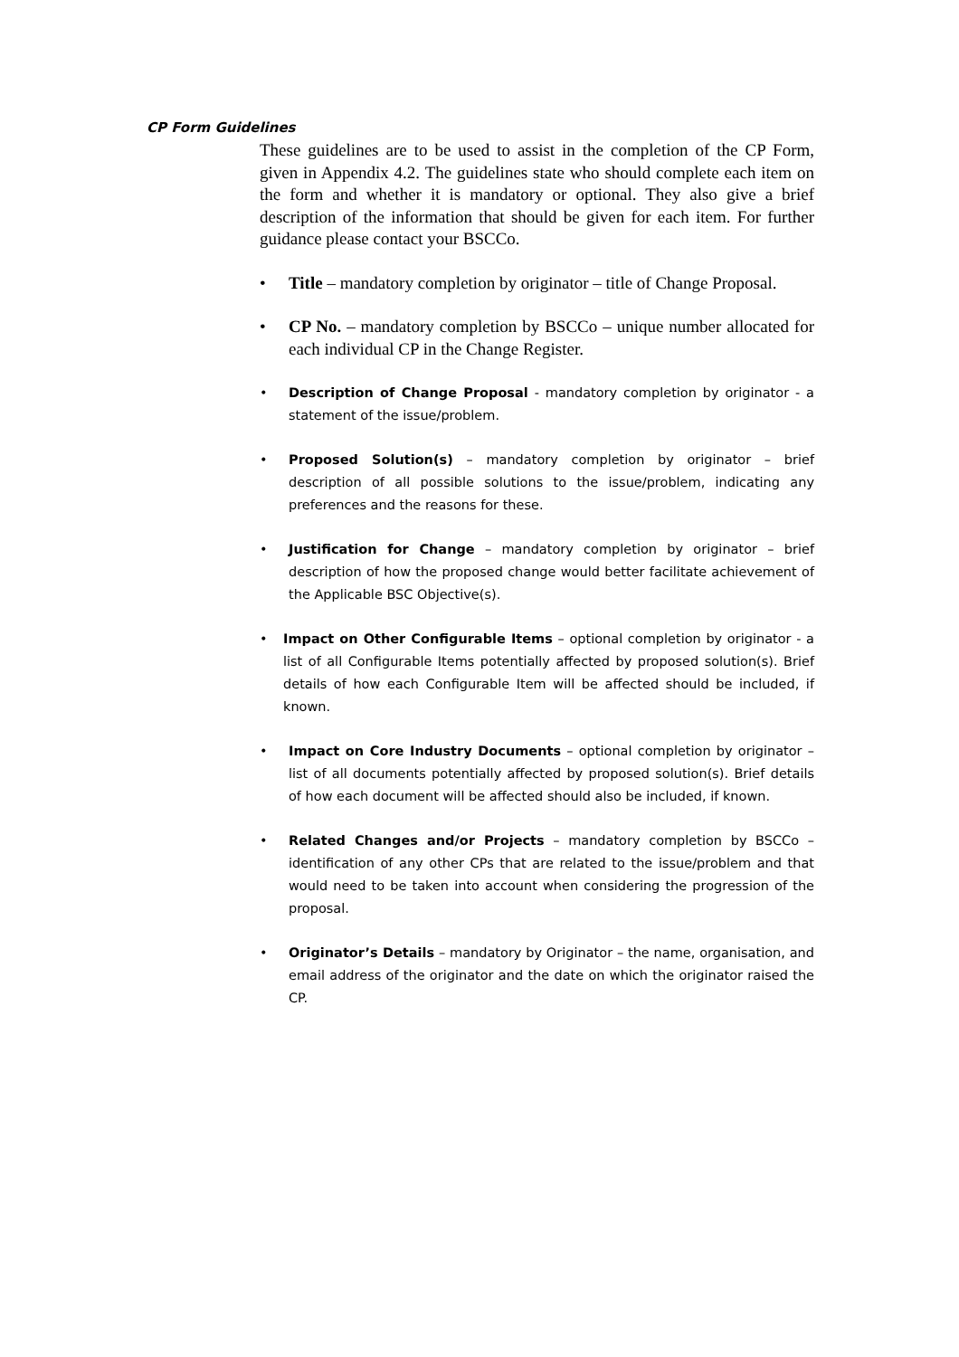CP Form Guidelines
These guidelines are to be used to assist in the completion of the CP Form, given in Appendix 4.2. The guidelines state who should complete each item on the form and whether it is mandatory or optional. They also give a brief description of the information that should be given for each item. For further guidance please contact your BSCCo.
• Title – mandatory completion by originator – title of Change Proposal.
• CP No. – mandatory completion by BSCCo – unique number allocated for each individual CP in the Change Register.
• Description of Change Proposal - mandatory completion by originator - a statement of the issue/problem.
• Proposed Solution(s) – mandatory completion by originator – brief description of all possible solutions to the issue/problem, indicating any preferences and the reasons for these.
• Justification for Change – mandatory completion by originator – brief description of how the proposed change would better facilitate achievement of the Applicable BSC Objective(s).
• Impact on Other Configurable Items – optional completion by originator - a list of all Configurable Items potentially affected by proposed solution(s). Brief details of how each Configurable Item will be affected should be included, if known.
• Impact on Core Industry Documents – optional completion by originator – list of all documents potentially affected by proposed solution(s). Brief details of how each document will be affected should also be included, if known.
• Related Changes and/or Projects – mandatory completion by BSCCo – identification of any other CPs that are related to the issue/problem and that would need to be taken into account when considering the progression of the proposal.
• Originator’s Details – mandatory by Originator – the name, organisation, and email address of the originator and the date on which the originator raised the CP.